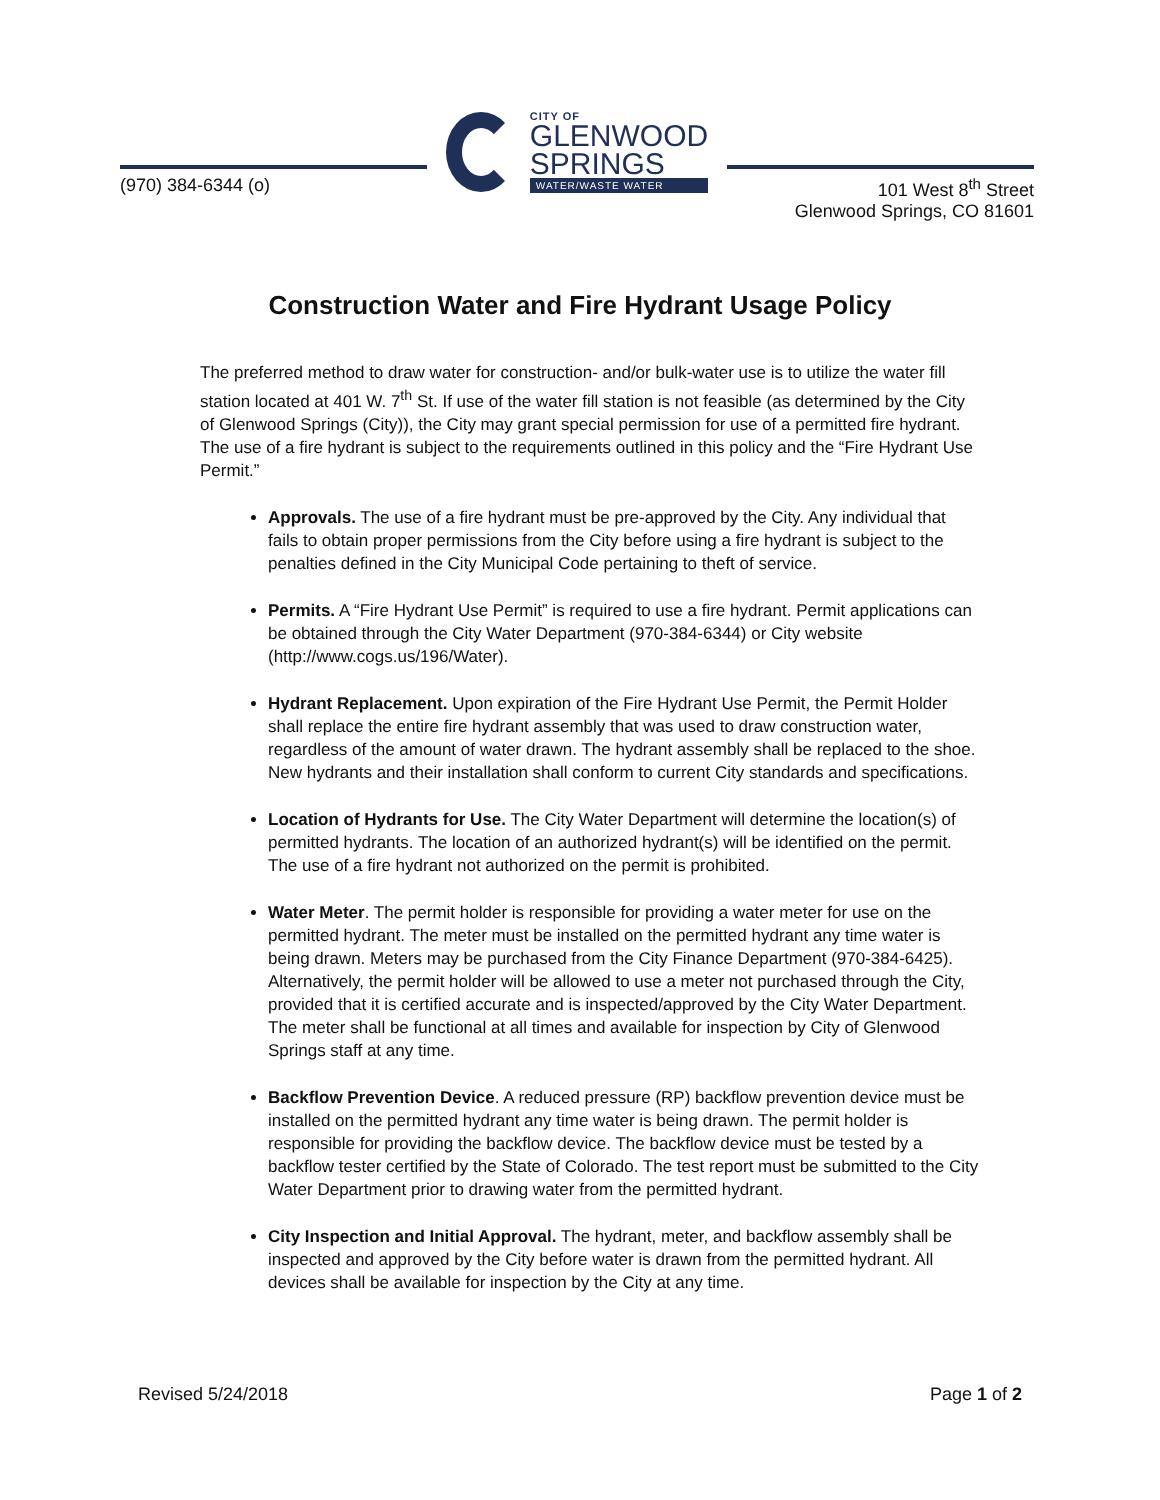(970) 384-6344 (o)
CITY OF
GLENWOOD
SPRINGS
WATER/WASTE WATER
101 West 8<sup>th</sup> Street
Glenwood Springs, CO 81601
Construction Water and Fire Hydrant Usage Policy
The preferred method to draw water for construction- and/or bulk-water use is to utilize the water fill station located at 401 W. 7<sup>th</sup> St. If use of the water fill station is not feasible (as determined by the City of Glenwood Springs (City)), the City may grant special permission for use of a permitted fire hydrant. The use of a fire hydrant is subject to the requirements outlined in this policy and the “Fire Hydrant Use Permit.”
Approvals. The use of a fire hydrant must be pre-approved by the City. Any individual that fails to obtain proper permissions from the City before using a fire hydrant is subject to the penalties defined in the City Municipal Code pertaining to theft of service.
Permits. A “Fire Hydrant Use Permit” is required to use a fire hydrant. Permit applications can be obtained through the City Water Department (970-384-6344) or City website (http://www.cogs.us/196/Water).
Hydrant Replacement. Upon expiration of the Fire Hydrant Use Permit, the Permit Holder shall replace the entire fire hydrant assembly that was used to draw construction water, regardless of the amount of water drawn. The hydrant assembly shall be replaced to the shoe. New hydrants and their installation shall conform to current City standards and specifications.
Location of Hydrants for Use. The City Water Department will determine the location(s) of permitted hydrants. The location of an authorized hydrant(s) will be identified on the permit. The use of a fire hydrant not authorized on the permit is prohibited.
Water Meter. The permit holder is responsible for providing a water meter for use on the permitted hydrant. The meter must be installed on the permitted hydrant any time water is being drawn. Meters may be purchased from the City Finance Department (970-384-6425). Alternatively, the permit holder will be allowed to use a meter not purchased through the City, provided that it is certified accurate and is inspected/approved by the City Water Department. The meter shall be functional at all times and available for inspection by City of Glenwood Springs staff at any time.
Backflow Prevention Device. A reduced pressure (RP) backflow prevention device must be installed on the permitted hydrant any time water is being drawn. The permit holder is responsible for providing the backflow device. The backflow device must be tested by a backflow tester certified by the State of Colorado. The test report must be submitted to the City Water Department prior to drawing water from the permitted hydrant.
City Inspection and Initial Approval. The hydrant, meter, and backflow assembly shall be inspected and approved by the City before water is drawn from the permitted hydrant. All devices shall be available for inspection by the City at any time.
Revised 5/24/2018 Page 1 of 2